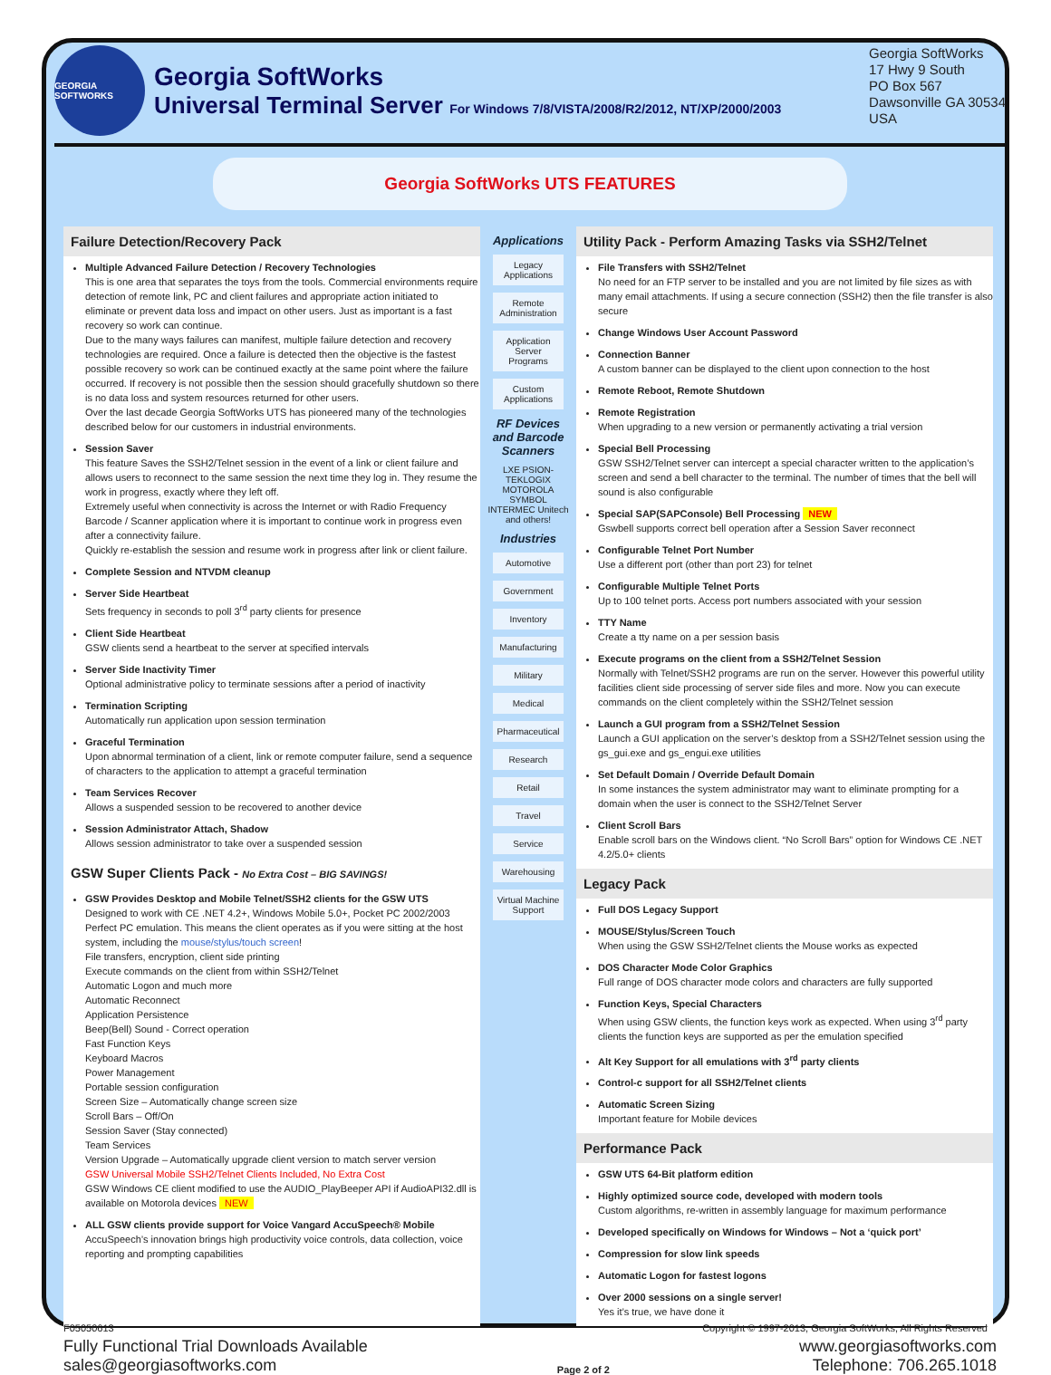GEORGIA SOFTWORKS
Georgia SoftWorks
Universal Terminal Server For Windows 7/8/VISTA/2008/R2/2012, NT/XP/2000/2003
Georgia SoftWorks
17 Hwy 9 South
PO Box 567
Dawsonville GA 30534
USA
Georgia SoftWorks UTS FEATURES
Failure Detection/Recovery Pack
Multiple Advanced Failure Detection / Recovery Technologies
This is one area that separates the toys from the tools. Commercial environments require detection of remote link, PC and client failures and appropriate action initiated to eliminate or prevent data loss and impact on other users. Just as important is a fast recovery so work can continue.
Due to the many ways failures can manifest, multiple failure detection and recovery technologies are required. Once a failure is detected then the objective is the fastest possible recovery so work can be continued exactly at the same point where the failure occurred. If recovery is not possible then the session should gracefully shutdown so there is no data loss and system resources returned for other users.
Over the last decade Georgia SoftWorks UTS has pioneered many of the technologies described below for our customers in industrial environments.
Session Saver
This feature Saves the SSH2/Telnet session in the event of a link or client failure and allows users to reconnect to the same session the next time they log in. They resume the work in progress, exactly where they left off.
Extremely useful when connectivity is across the Internet or with Radio Frequency Barcode / Scanner application where it is important to continue work in progress even after a connectivity failure.
Quickly re-establish the session and resume work in progress after link or client failure.
Complete Session and NTVDM cleanup
Server Side Heartbeat
Sets frequency in seconds to poll 3<sup>rd</sup> party clients for presence
Client Side Heartbeat
GSW clients send a heartbeat to the server at specified intervals
Server Side Inactivity Timer
Optional administrative policy to terminate sessions after a period of inactivity
Termination Scripting
Automatically run application upon session termination
Graceful Termination
Upon abnormal termination of a client, link or remote computer failure, send a sequence of characters to the application to attempt a graceful termination
Team Services Recover
Allows a suspended session to be recovered to another device
Session Administrator Attach, Shadow
Allows session administrator to take over a suspended session
GSW Super Clients Pack - No Extra Cost – BIG SAVINGS!
GSW Provides Desktop and Mobile Telnet/SSH2 clients for the GSW UTS
Designed to work with CE .NET 4.2+, Windows Mobile 5.0+, Pocket PC 2002/2003 Perfect PC emulation. This means the client operates as if you were sitting at the host system, including the mouse/stylus/touch screen!
File transfers, encryption, client side printing
Execute commands on the client from within SSH2/Telnet
Automatic Logon and much more
Automatic Reconnect
Application Persistence
Beep(Bell) Sound - Correct operation
Fast Function Keys
Keyboard Macros
Power Management
Portable session configuration
Screen Size – Automatically change screen size
Scroll Bars – Off/On
Session Saver (Stay connected)
Team Services
Version Upgrade – Automatically upgrade client version to match server version
GSW Universal Mobile SSH2/Telnet Clients Included, No Extra Cost
GSW Windows CE client modified to use the AUDIO_PlayBeeper API if AudioAPI32.dll is available on Motorola devices NEW
ALL GSW clients provide support for Voice Vangard AccuSpeech® Mobile
AccuSpeech’s innovation brings high productivity voice controls, data collection, voice reporting and prompting capabilities
Applications
Legacy Applications
Remote Administration
Application Server Programs
Custom Applications
RF Devices and Barcode Scanners
LXE PSION-TEKLOGIX MOTOROLA SYMBOL INTERMEC Unitech and others!
Industries
Automotive
Government
Inventory
Manufacturing
Military
Medical
Pharmaceutical
Research
Retail
Travel
Service
Warehousing
Virtual Machine Support
Utility Pack - Perform Amazing Tasks via SSH2/Telnet
File Transfers with SSH2/Telnet
No need for an FTP server to be installed and you are not limited by file sizes as with many email attachments. If using a secure connection (SSH2) then the file transfer is also secure
Change Windows User Account Password
Connection Banner
A custom banner can be displayed to the client upon connection to the host
Remote Reboot, Remote Shutdown
Remote Registration
When upgrading to a new version or permanently activating a trial version
Special Bell Processing
GSW SSH2/Telnet server can intercept a special character written to the application’s screen and send a bell character to the terminal. The number of times that the bell will sound is also configurable
Special SAP(SAPConsole) Bell Processing NEW
Gswbell supports correct bell operation after a Session Saver reconnect
Configurable Telnet Port Number
Use a different port (other than port 23) for telnet
Configurable Multiple Telnet Ports
Up to 100 telnet ports. Access port numbers associated with your session
TTY Name
Create a tty name on a per session basis
Execute programs on the client from a SSH2/Telnet Session
Normally with Telnet/SSH2 programs are run on the server. However this powerful utility facilities client side processing of server side files and more. Now you can execute commands on the client completely within the SSH2/Telnet session
Launch a GUI program from a SSH2/Telnet Session
Launch a GUI application on the server’s desktop from a SSH2/Telnet session using the gs_gui.exe and gs_engui.exe utilities
Set Default Domain / Override Default Domain
In some instances the system administrator may want to eliminate prompting for a domain when the user is connect to the SSH2/Telnet Server
Client Scroll Bars
Enable scroll bars on the Windows client. “No Scroll Bars” option for Windows CE .NET 4.2/5.0+ clients
Legacy Pack
Full DOS Legacy Support
MOUSE/Stylus/Screen Touch
When using the GSW SSH2/Telnet clients the Mouse works as expected
DOS Character Mode Color Graphics
Full range of DOS character mode colors and characters are fully supported
Function Keys, Special Characters
When using GSW clients, the function keys work as expected. When using 3<sup>rd</sup> party clients the function keys are supported as per the emulation specified
Alt Key Support for all emulations with 3<sup>rd</sup> party clients
Control-c support for all SSH2/Telnet clients
Automatic Screen Sizing
Important feature for Mobile devices
Performance Pack
GSW UTS 64-Bit platform edition
Highly optimized source code, developed with modern tools
Custom algorithms, re-written in assembly language for maximum performance
Developed specifically on Windows for Windows – Not a ‘quick port’
Compression for slow link speeds
Automatic Logon for fastest logons
Over 2000 sessions on a single server!
Yes it’s true, we have done it
Fully Functional Trial Downloads Available
sales@georgiasoftworks.com
Page 2 of 2
www.georgiasoftworks.com
Telephone: 706.265.1018
F05050613 Copyright © 1997-2013, Georgia SoftWorks, All Rights Reserved